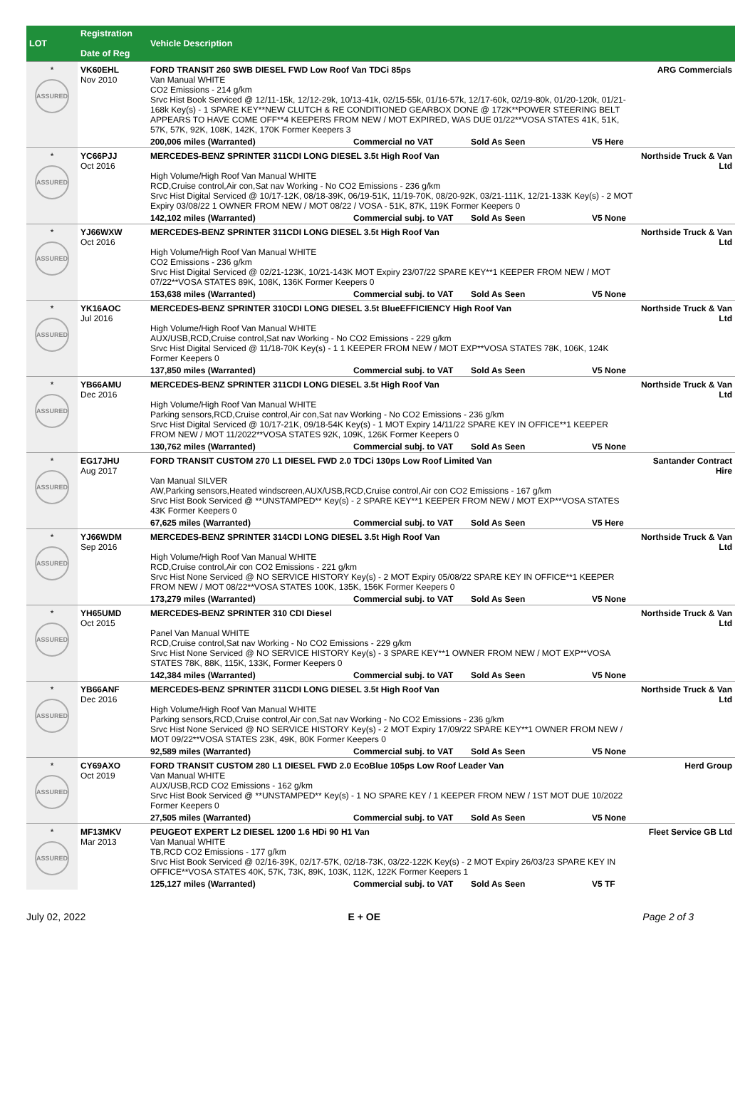| LOT | Registration Date of Reg | Vehicle Description | |
| --- | --- | --- | --- |
| * ASSURED | VK60EHL Nov 2010 | FORD TRANSIT 260 SWB DIESEL FWD Low Roof Van TDCi 85ps Van Manual WHITE CO2 Emissions - 214 g/km Srvc Hist Book Serviced @ 12/11-15k, 12/12-29k, 10/13-41k, 02/15-55k, 01/16-57k, 12/17-60k, 02/19-80k, 01/20-120k, 01/21-168k Key(s) - 1 SPARE KEY**NEW CLUTCH & RE CONDITIONED GEARBOX DONE @ 172K**POWER STEERING BELT APPEARS TO HAVE COME OFF**4 KEEPERS FROM NEW / MOT EXPIRED, WAS DUE 01/22**VOSA STATES 41K, 51K, 57K, 57K, 92K, 108K, 142K, 170K Former Keepers 3 200,006 miles (Warranted) Commercial no VAT Sold As Seen V5 Here | ARG Commercials |
| * ASSURED | YC66PJJ Oct 2016 | MERCEDES-BENZ SPRINTER 311CDI LONG DIESEL 3.5t High Roof Van High Volume/High Roof Van Manual WHITE RCD,Cruise control,Air con,Sat nav Working - No CO2 Emissions - 236 g/km Srvc Hist Digital Serviced @ 10/17-12K, 08/18-39K, 06/19-51K, 11/19-70K, 08/20-92K, 03/21-111K, 12/21-133K Key(s) - 2 MOT Expiry 03/08/22 1 OWNER FROM NEW / MOT 08/22 / VOSA - 51K, 87K, 119K Former Keepers 0 142,102 miles (Warranted) Commercial subj. to VAT Sold As Seen V5 None | Northside Truck & Van Ltd |
| * ASSURED | YJ66WXW Oct 2016 | MERCEDES-BENZ SPRINTER 311CDI LONG DIESEL 3.5t High Roof Van High Volume/High Roof Van Manual WHITE CO2 Emissions - 236 g/km Srvc Hist Digital Serviced @ 02/21-123K, 10/21-143K MOT Expiry 23/07/22 SPARE KEY**1 KEEPER FROM NEW / MOT 07/22**VOSA STATES 89K, 108K, 136K Former Keepers 0 153,638 miles (Warranted) Commercial subj. to VAT Sold As Seen V5 None | Northside Truck & Van Ltd |
| * ASSURED | YK16AOC Jul 2016 | MERCEDES-BENZ SPRINTER 310CDI LONG DIESEL 3.5t BlueEFFICIENCY High Roof Van High Volume/High Roof Van Manual WHITE AUX/USB,RCD,Cruise control,Sat nav Working - No CO2 Emissions - 229 g/km Srvc Hist Digital Serviced @ 11/18-70K Key(s) - 1 1 KEEPER FROM NEW / MOT EXP**VOSA STATES 78K, 106K, 124K Former Keepers 0 137,850 miles (Warranted) Commercial subj. to VAT Sold As Seen V5 None | Northside Truck & Van Ltd |
| * ASSURED | YB66AMU Dec 2016 | MERCEDES-BENZ SPRINTER 311CDI LONG DIESEL 3.5t High Roof Van High Volume/High Roof Van Manual WHITE Parking sensors,RCD,Cruise control,Air con,Sat nav Working - No CO2 Emissions - 236 g/km Srvc Hist Digital Serviced @ 10/17-21K, 09/18-54K Key(s) - 1 MOT Expiry 14/11/22 SPARE KEY IN OFFICE**1 KEEPER FROM NEW / MOT 11/2022**VOSA STATES 92K, 109K, 126K Former Keepers 0 130,762 miles (Warranted) Commercial subj. to VAT Sold As Seen V5 None | Northside Truck & Van Ltd |
| * ASSURED | EG17JHU Aug 2017 | FORD TRANSIT CUSTOM 270 L1 DIESEL FWD 2.0 TDCi 130ps Low Roof Limited Van Van Manual SILVER AW,Parking sensors,Heated windscreen,AUX/USB,RCD,Cruise control,Air con CO2 Emissions - 167 g/km Srvc Hist Book Serviced @ **UNSTAMPED** Key(s) - 2 SPARE KEY**1 KEEPER FROM NEW / MOT EXP**VOSA STATES 43K Former Keepers 0 67,625 miles (Warranted) Commercial subj. to VAT Sold As Seen V5 Here | Santander Contract Hire |
| * ASSURED | YJ66WDM Sep 2016 | MERCEDES-BENZ SPRINTER 314CDI LONG DIESEL 3.5t High Roof Van High Volume/High Roof Van Manual WHITE RCD,Cruise control,Air con CO2 Emissions - 221 g/km Srvc Hist None Serviced @ NO SERVICE HISTORY Key(s) - 2 MOT Expiry 05/08/22 SPARE KEY IN OFFICE**1 KEEPER FROM NEW / MOT 08/22**VOSA STATES 100K, 135K, 156K Former Keepers 0 173,279 miles (Warranted) Commercial subj. to VAT Sold As Seen V5 None | Northside Truck & Van Ltd |
| * ASSURED | YH65UMD Oct 2015 | MERCEDES-BENZ SPRINTER 310 CDI Diesel Panel Van Manual WHITE RCD,Cruise control,Sat nav Working - No CO2 Emissions - 229 g/km Srvc Hist None Serviced @ NO SERVICE HISTORY Key(s) - 3 SPARE KEY**1 OWNER FROM NEW / MOT EXP**VOSA STATES 78K, 88K, 115K, 133K, Former Keepers 0 142,384 miles (Warranted) Commercial subj. to VAT Sold As Seen V5 None | Northside Truck & Van Ltd |
| * ASSURED | YB66ANF Dec 2016 | MERCEDES-BENZ SPRINTER 311CDI LONG DIESEL 3.5t High Roof Van High Volume/High Roof Van Manual WHITE Parking sensors,RCD,Cruise control,Air con,Sat nav Working - No CO2 Emissions - 236 g/km Srvc Hist None Serviced @ NO SERVICE HISTORY Key(s) - 2 MOT Expiry 17/09/22 SPARE KEY**1 OWNER FROM NEW / MOT 09/22**VOSA STATES 23K, 49K, 80K Former Keepers 0 92,589 miles (Warranted) Commercial subj. to VAT Sold As Seen V5 None | Northside Truck & Van Ltd |
| * ASSURED | CY69AXO Oct 2019 | FORD TRANSIT CUSTOM 280 L1 DIESEL FWD 2.0 EcoBlue 105ps Low Roof Leader Van Van Manual WHITE AUX/USB,RCD CO2 Emissions - 162 g/km Srvc Hist Book Serviced @ **UNSTAMPED** Key(s) - 1 NO SPARE KEY / 1 KEEPER FROM NEW / 1ST MOT DUE 10/2022 Former Keepers 0 27,505 miles (Warranted) Commercial subj. to VAT Sold As Seen V5 None | Herd Group |
| * ASSURED | MF13MKV Mar 2013 | PEUGEOT EXPERT L2 DIESEL 1200 1.6 HDi 90 H1 Van Van Manual WHITE TB,RCD CO2 Emissions - 177 g/km Srvc Hist Book Serviced @ 02/16-39K, 02/17-57K, 02/18-73K, 03/22-122K Key(s) - 2 MOT Expiry 26/03/23 SPARE KEY IN OFFICE**VOSA STATES 40K, 57K, 73K, 89K, 103K, 112K, 122K Former Keepers 1 125,127 miles (Warranted) Commercial subj. to VAT Sold As Seen V5 TF | Fleet Service GB Ltd |
July 02, 2022 E + OE Page 2 of 3